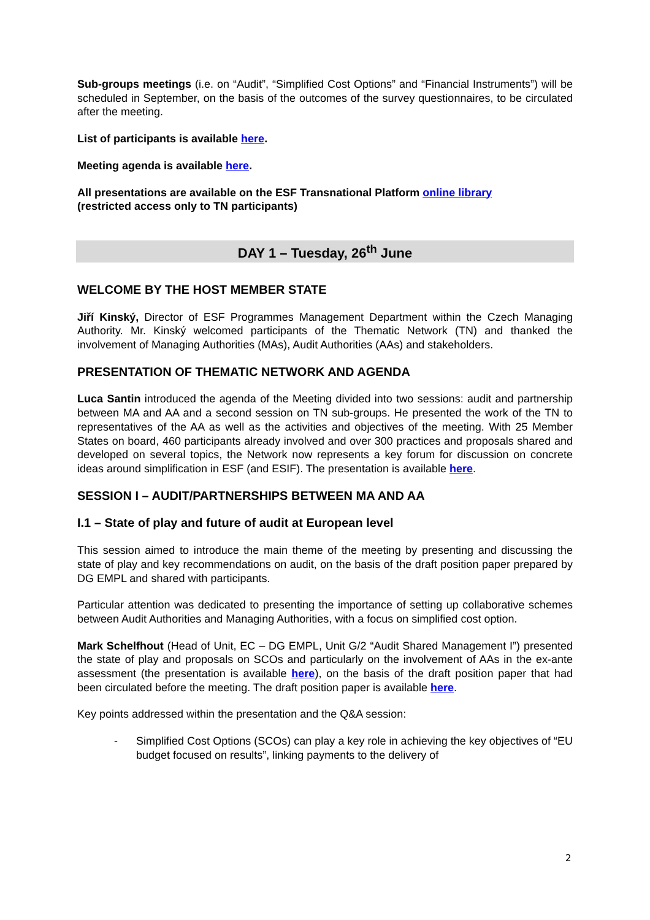Sub-groups meetings (i.e. on “Audit”, “Simplified Cost Options” and “Financial Instruments”) will be scheduled in September, on the basis of the outcomes of the survey questionnaires, to be circulated after the meeting.
List of participants is available here.
Meeting agenda is available here.
All presentations are available on the ESF Transnational Platform online library
(restricted access only to TN participants)
DAY 1 – Tuesday, 26<sup>th</sup> June
WELCOME BY THE HOST MEMBER STATE
Jiří Kinský, Director of ESF Programmes Management Department within the Czech Managing Authority. Mr. Kinský welcomed participants of the Thematic Network (TN) and thanked the involvement of Managing Authorities (MAs), Audit Authorities (AAs) and stakeholders.
PRESENTATION OF THEMATIC NETWORK AND AGENDA
Luca Santin introduced the agenda of the Meeting divided into two sessions: audit and partnership between MA and AA and a second session on TN sub-groups. He presented the work of the TN to representatives of the AA as well as the activities and objectives of the meeting. With 25 Member States on board, 460 participants already involved and over 300 practices and proposals shared and developed on several topics, the Network now represents a key forum for discussion on concrete ideas around simplification in ESF (and ESIF). The presentation is available here.
SESSION I – AUDIT/PARTNERSHIPS BETWEEN MA AND AA
I.1 – State of play and future of audit at European level
This session aimed to introduce the main theme of the meeting by presenting and discussing the state of play and key recommendations on audit, on the basis of the draft position paper prepared by DG EMPL and shared with participants.
Particular attention was dedicated to presenting the importance of setting up collaborative schemes between Audit Authorities and Managing Authorities, with a focus on simplified cost option.
Mark Schelfhout (Head of Unit, EC – DG EMPL, Unit G/2 “Audit Shared Management I”) presented the state of play and proposals on SCOs and particularly on the involvement of AAs in the ex-ante assessment (the presentation is available here), on the basis of the draft position paper that had been circulated before the meeting. The draft position paper is available here.
Key points addressed within the presentation and the Q&A session:
- Simplified Cost Options (SCOs) can play a key role in achieving the key objectives of “EU budget focused on results”, linking payments to the delivery of
2